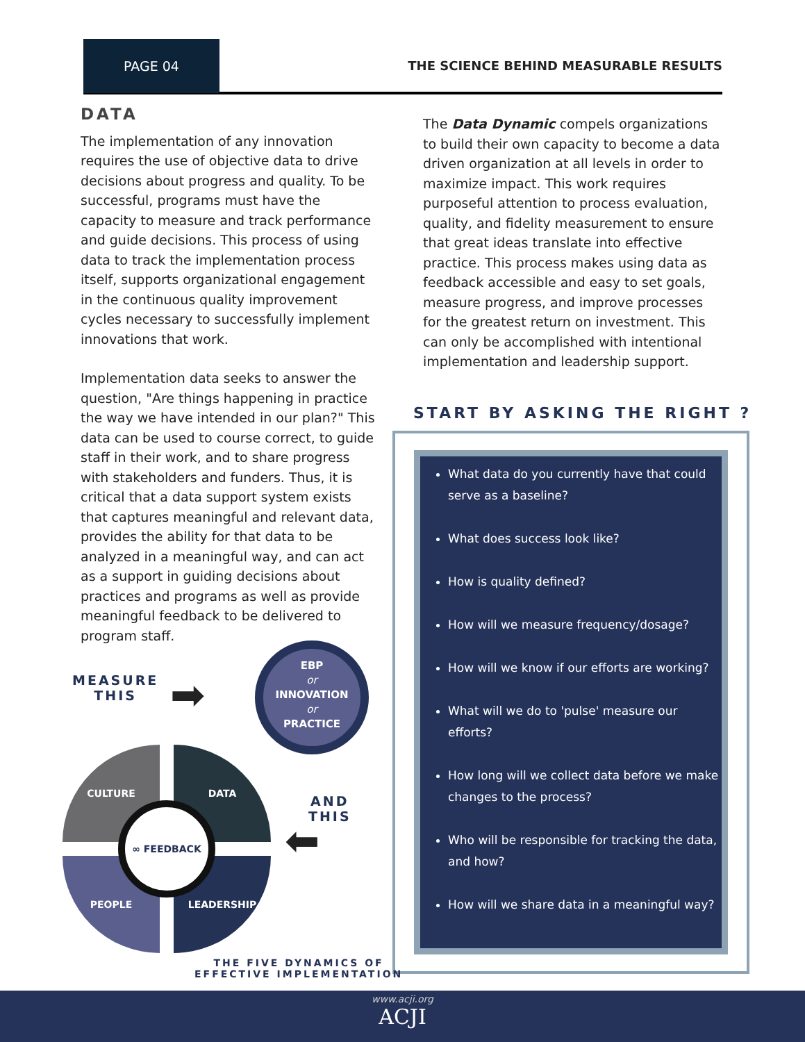PAGE 04
THE SCIENCE BEHIND MEASURABLE RESULTS
DATA
The implementation of any innovation requires the use of objective data to drive decisions about progress and quality. To be successful, programs must have the capacity to measure and track performance and guide decisions. This process of using data to track the implementation process itself, supports organizational engagement in the continuous quality improvement cycles necessary to successfully implement innovations that work.
Implementation data seeks to answer the question, "Are things happening in practice the way we have intended in our plan?" This data can be used to course correct, to guide staff in their work, and to share progress with stakeholders and funders. Thus, it is critical that a data support system exists that captures meaningful and relevant data, provides the ability for that data to be analyzed in a meaningful way, and can act as a support in guiding decisions about practices and programs as well as provide meaningful feedback to be delivered to program staff.
The Data Dynamic compels organizations to build their own capacity to become a data driven organization at all levels in order to maximize impact. This work requires purposeful attention to process evaluation, quality, and fidelity measurement to ensure that great ideas translate into effective practice. This process makes using data as feedback accessible and easy to set goals, measure progress, and improve processes for the greatest return on investment. This can only be accomplished with intentional implementation and leadership support.
START BY ASKING THE RIGHT ?
What data do you currently have that could serve as a baseline?
What does success look like?
How is quality defined?
How will we measure frequency/dosage?
How will we know if our efforts are working?
What will we do to 'pulse' measure our efforts?
How long will we collect data before we make changes to the process?
Who will be responsible for tracking the data, and how?
How will we share data in a meaningful way?
MEASURE
THIS
➡
EBP
or
INNOVATION
or
PRACTICE
AND
THIS
⬅
CULTURE DATA
PEOPLE LEADERSHIP
∞ FEEDBACK
THE FIVE DYNAMICS OF
EFFECTIVE IMPLEMENTATION
www.acji.org
ACJI